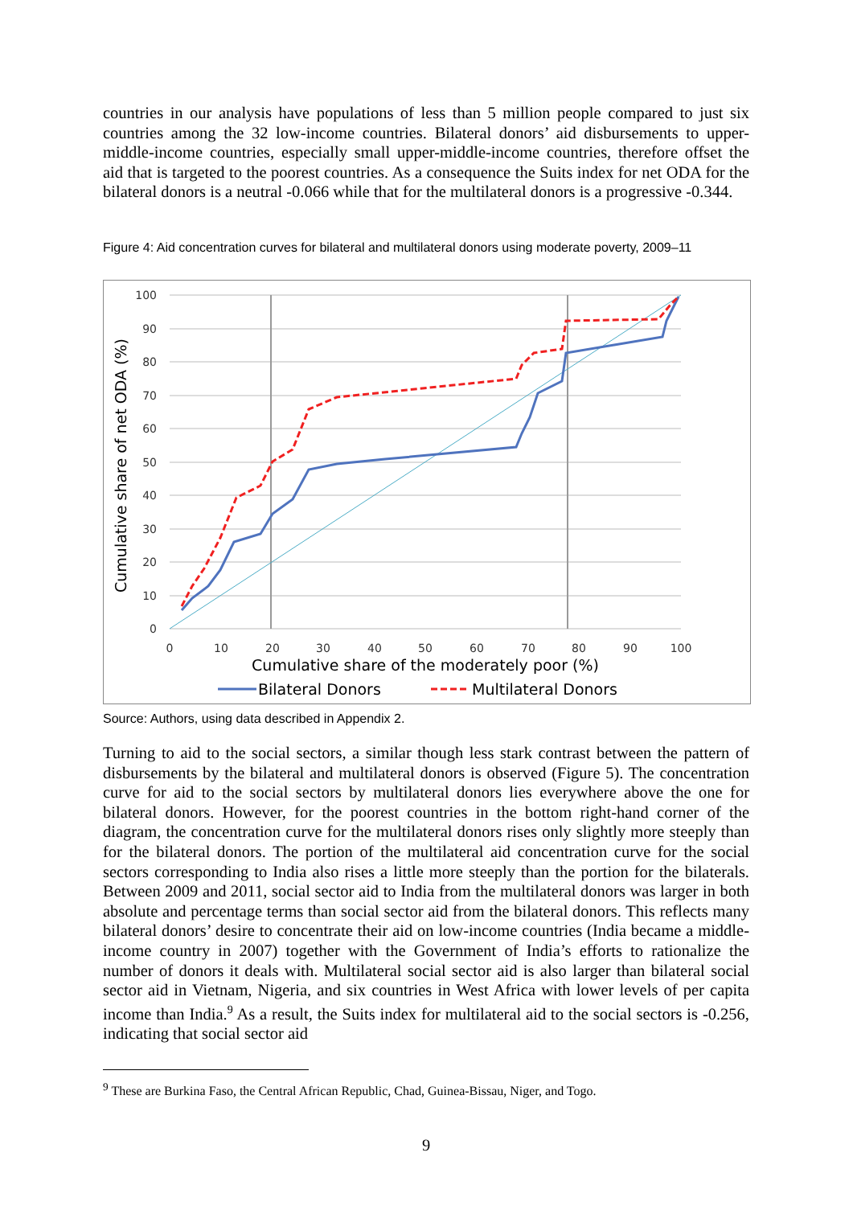countries in our analysis have populations of less than 5 million people compared to just six countries among the 32 low-income countries. Bilateral donors’ aid disbursements to upper-middle-income countries, especially small upper-middle-income countries, therefore offset the aid that is targeted to the poorest countries. As a consequence the Suits index for net ODA for the bilateral donors is a neutral -0.066 while that for the multilateral donors is a progressive -0.344.
Figure 4: Aid concentration curves for bilateral and multilateral donors using moderate poverty, 2009–11
0
10
20
30
40
50
60
70
80
90
100
0
10
20
30
40
50
60
70
80
90
100
Cumulative share of the moderately poor (%)
Cumulative share of net ODA (%)
Bilateral Donors
Multilateral Donors
Source: Authors, using data described in Appendix 2.
Turning to aid to the social sectors, a similar though less stark contrast between the pattern of disbursements by the bilateral and multilateral donors is observed (Figure 5). The concentration curve for aid to the social sectors by multilateral donors lies everywhere above the one for bilateral donors. However, for the poorest countries in the bottom right-hand corner of the diagram, the concentration curve for the multilateral donors rises only slightly more steeply than for the bilateral donors. The portion of the multilateral aid concentration curve for the social sectors corresponding to India also rises a little more steeply than the portion for the bilaterals. Between 2009 and 2011, social sector aid to India from the multilateral donors was larger in both absolute and percentage terms than social sector aid from the bilateral donors. This reflects many bilateral donors’ desire to concentrate their aid on low-income countries (India became a middle-income country in 2007) together with the Government of India’s efforts to rationalize the number of donors it deals with. Multilateral social sector aid is also larger than bilateral social sector aid in Vietnam, Nigeria, and six countries in West Africa with lower levels of per capita income than India.<sup>9</sup> As a result, the Suits index for multilateral aid to the social sectors is -0.256, indicating that social sector aid
<sup>9</sup> These are Burkina Faso, the Central African Republic, Chad, Guinea-Bissau, Niger, and Togo.
9